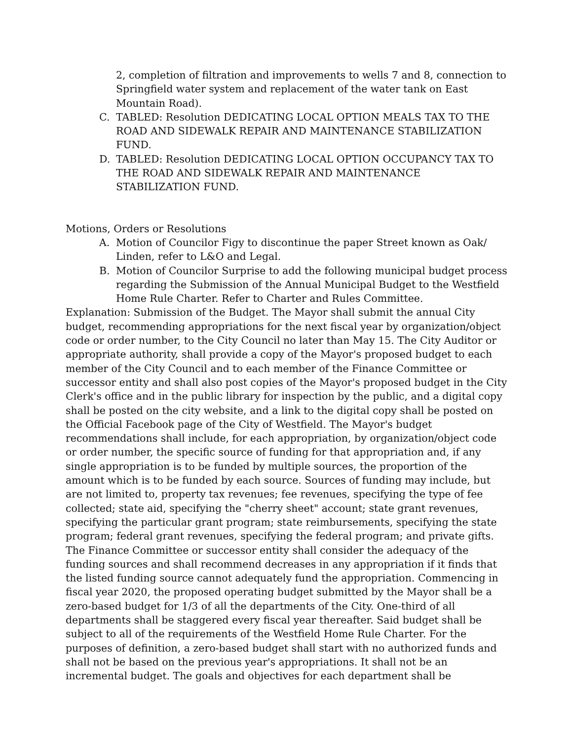2, completion of filtration and improvements to wells 7 and 8, connection to Springfield water system and replacement of the water tank on East Mountain Road).
C. TABLED: Resolution DEDICATING LOCAL OPTION MEALS TAX TO THE ROAD AND SIDEWALK REPAIR AND MAINTENANCE STABILIZATION FUND.
D. TABLED: Resolution DEDICATING LOCAL OPTION OCCUPANCY TAX TO THE ROAD AND SIDEWALK REPAIR AND MAINTENANCE STABILIZATION FUND.
Motions, Orders or Resolutions
A. Motion of Councilor Figy to discontinue the paper Street known as Oak/ Linden, refer to L&O and Legal.
B. Motion of Councilor Surprise to add the following municipal budget process regarding the Submission of the Annual Municipal Budget to the Westfield Home Rule Charter. Refer to Charter and Rules Committee.
Explanation: Submission of the Budget. The Mayor shall submit the annual City budget, recommending appropriations for the next fiscal year by organization/object code or order number, to the City Council no later than May 15. The City Auditor or appropriate authority, shall provide a copy of the Mayor's proposed budget to each member of the City Council and to each member of the Finance Committee or successor entity and shall also post copies of the Mayor's proposed budget in the City Clerk's office and in the public library for inspection by the public, and a digital copy shall be posted on the city website, and a link to the digital copy shall be posted on the Official Facebook page of the City of Westfield. The Mayor's budget recommendations shall include, for each appropriation, by organization/object code or order number, the specific source of funding for that appropriation and, if any single appropriation is to be funded by multiple sources, the proportion of the amount which is to be funded by each source. Sources of funding may include, but are not limited to, property tax revenues; fee revenues, specifying the type of fee collected; state aid, specifying the "cherry sheet" account; state grant revenues, specifying the particular grant program; state reimbursements, specifying the state program; federal grant revenues, specifying the federal program; and private gifts. The Finance Committee or successor entity shall consider the adequacy of the funding sources and shall recommend decreases in any appropriation if it finds that the listed funding source cannot adequately fund the appropriation. Commencing in fiscal year 2020, the proposed operating budget submitted by the Mayor shall be a zero-based budget for 1/3 of all the departments of the City. One-third of all departments shall be staggered every fiscal year thereafter. Said budget shall be subject to all of the requirements of the Westfield Home Rule Charter. For the purposes of definition, a zero-based budget shall start with no authorized funds and shall not be based on the previous year's appropriations. It shall not be an incremental budget. The goals and objectives for each department shall be